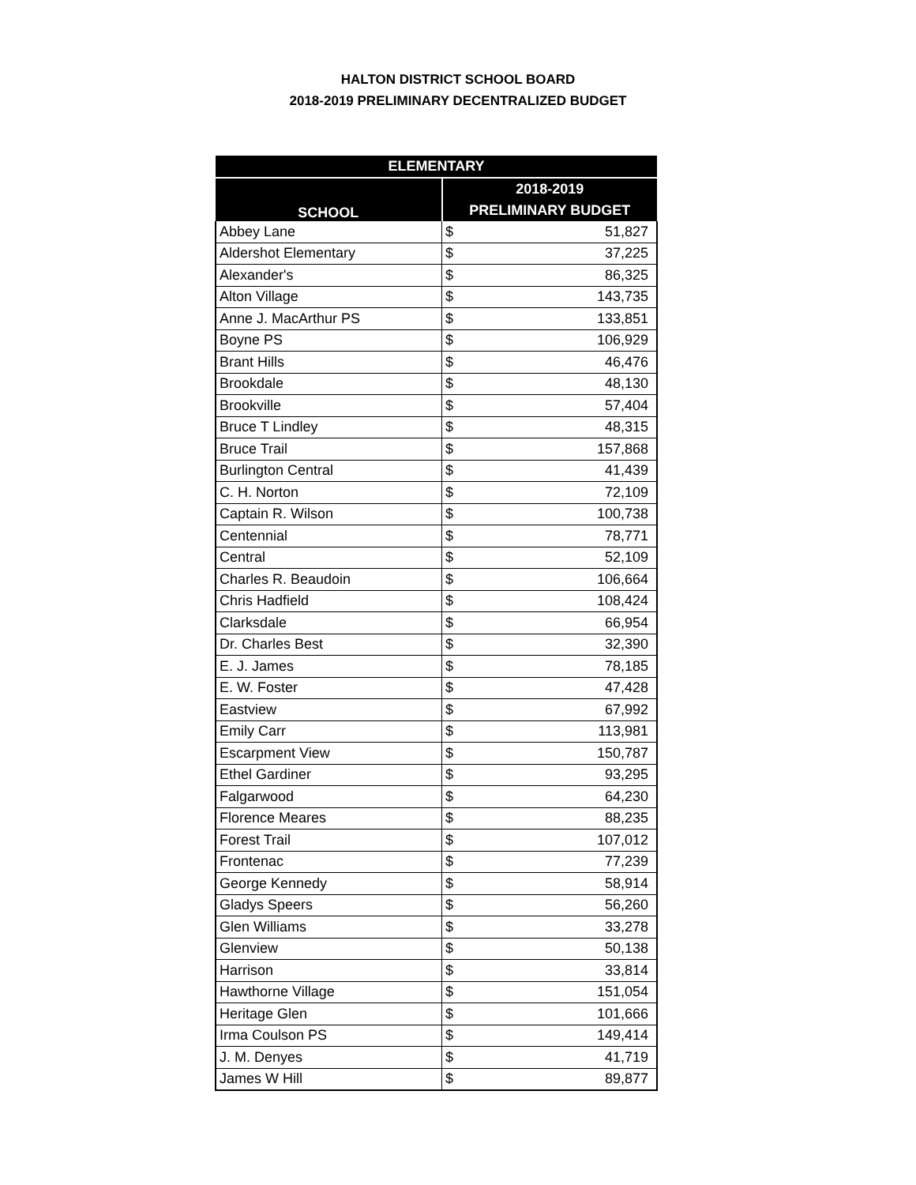HALTON DISTRICT SCHOOL BOARD
2018-2019 PRELIMINARY DECENTRALIZED BUDGET
| ELEMENTARY | | |
| --- | --- | --- |
| SCHOOL | 2018-2019 | |
| | PRELIMINARY BUDGET | |
| Abbey Lane | $ | 51,827 |
| Aldershot Elementary | $ | 37,225 |
| Alexander's | $ | 86,325 |
| Alton Village | $ | 143,735 |
| Anne J. MacArthur PS | $ | 133,851 |
| Boyne PS | $ | 106,929 |
| Brant Hills | $ | 46,476 |
| Brookdale | $ | 48,130 |
| Brookville | $ | 57,404 |
| Bruce T Lindley | $ | 48,315 |
| Bruce Trail | $ | 157,868 |
| Burlington Central | $ | 41,439 |
| C. H. Norton | $ | 72,109 |
| Captain R. Wilson | $ | 100,738 |
| Centennial | $ | 78,771 |
| Central | $ | 52,109 |
| Charles R. Beaudoin | $ | 106,664 |
| Chris Hadfield | $ | 108,424 |
| Clarksdale | $ | 66,954 |
| Dr. Charles Best | $ | 32,390 |
| E. J. James | $ | 78,185 |
| E. W. Foster | $ | 47,428 |
| Eastview | $ | 67,992 |
| Emily Carr | $ | 113,981 |
| Escarpment View | $ | 150,787 |
| Ethel Gardiner | $ | 93,295 |
| Falgarwood | $ | 64,230 |
| Florence Meares | $ | 88,235 |
| Forest Trail | $ | 107,012 |
| Frontenac | $ | 77,239 |
| George Kennedy | $ | 58,914 |
| Gladys Speers | $ | 56,260 |
| Glen Williams | $ | 33,278 |
| Glenview | $ | 50,138 |
| Harrison | $ | 33,814 |
| Hawthorne Village | $ | 151,054 |
| Heritage Glen | $ | 101,666 |
| Irma Coulson PS | $ | 149,414 |
| J. M. Denyes | $ | 41,719 |
| James W Hill | $ | 89,877 |